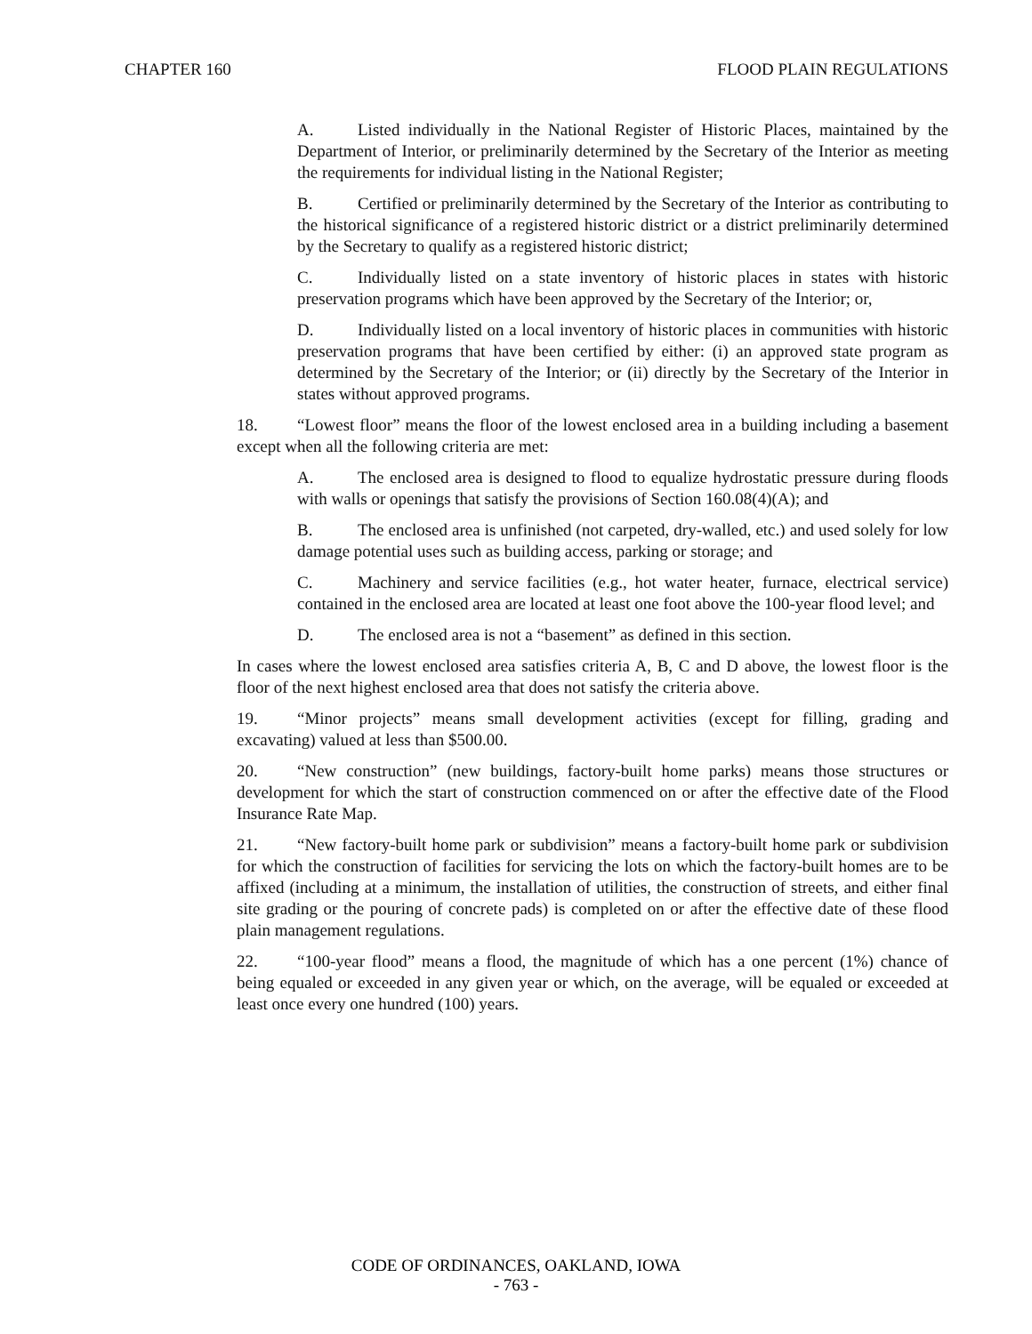CHAPTER 160 FLOOD PLAIN REGULATIONS
A. Listed individually in the National Register of Historic Places, maintained by the Department of Interior, or preliminarily determined by the Secretary of the Interior as meeting the requirements for individual listing in the National Register;
B. Certified or preliminarily determined by the Secretary of the Interior as contributing to the historical significance of a registered historic district or a district preliminarily determined by the Secretary to qualify as a registered historic district;
C. Individually listed on a state inventory of historic places in states with historic preservation programs which have been approved by the Secretary of the Interior; or,
D. Individually listed on a local inventory of historic places in communities with historic preservation programs that have been certified by either: (i) an approved state program as determined by the Secretary of the Interior; or (ii) directly by the Secretary of the Interior in states without approved programs.
18. “Lowest floor” means the floor of the lowest enclosed area in a building including a basement except when all the following criteria are met:
A. The enclosed area is designed to flood to equalize hydrostatic pressure during floods with walls or openings that satisfy the provisions of Section 160.08(4)(A); and
B. The enclosed area is unfinished (not carpeted, dry-walled, etc.) and used solely for low damage potential uses such as building access, parking or storage; and
C. Machinery and service facilities (e.g., hot water heater, furnace, electrical service) contained in the enclosed area are located at least one foot above the 100-year flood level; and
D. The enclosed area is not a “basement” as defined in this section.
In cases where the lowest enclosed area satisfies criteria A, B, C and D above, the lowest floor is the floor of the next highest enclosed area that does not satisfy the criteria above.
19. “Minor projects” means small development activities (except for filling, grading and excavating) valued at less than $500.00.
20. “New construction” (new buildings, factory-built home parks) means those structures or development for which the start of construction commenced on or after the effective date of the Flood Insurance Rate Map.
21. “New factory-built home park or subdivision” means a factory-built home park or subdivision for which the construction of facilities for servicing the lots on which the factory-built homes are to be affixed (including at a minimum, the installation of utilities, the construction of streets, and either final site grading or the pouring of concrete pads) is completed on or after the effective date of these flood plain management regulations.
22. “100-year flood” means a flood, the magnitude of which has a one percent (1%) chance of being equaled or exceeded in any given year or which, on the average, will be equaled or exceeded at least once every one hundred (100) years.
CODE OF ORDINANCES, OAKLAND, IOWA
- 763 -